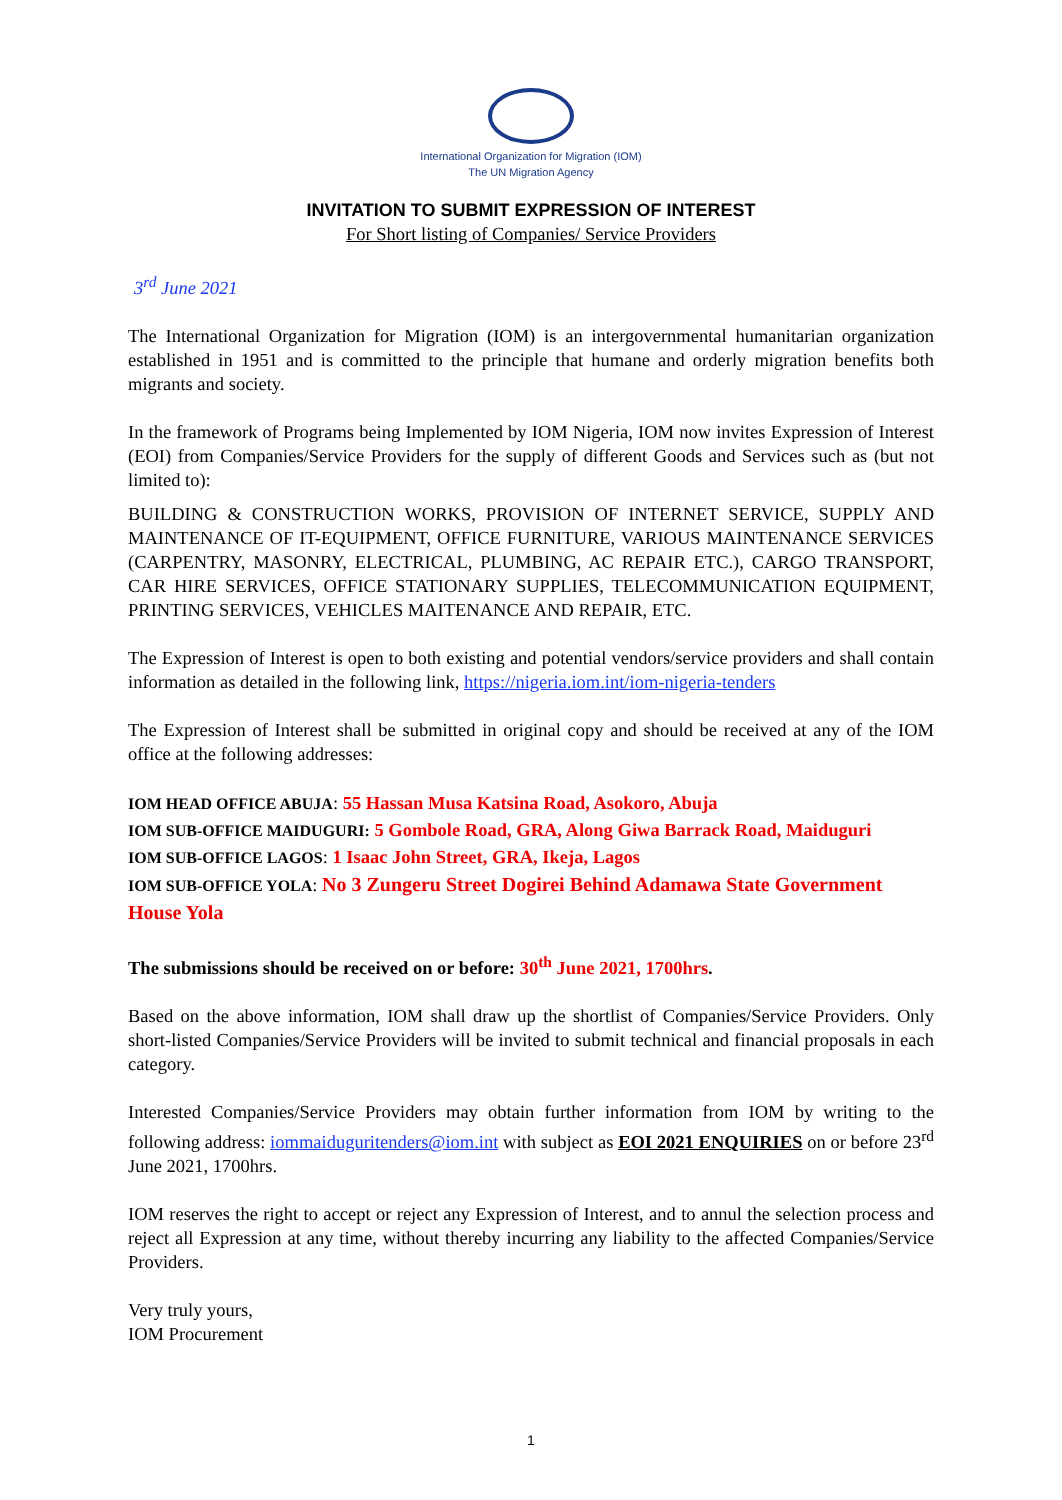International Organization for Migration (IOM)
The UN Migration Agency
INVITATION TO SUBMIT EXPRESSION OF INTEREST
For Short listing of Companies/ Service Providers
3<sup>rd</sup> June 2021
The International Organization for Migration (IOM) is an intergovernmental humanitarian organization established in 1951 and is committed to the principle that humane and orderly migration benefits both migrants and society.
In the framework of Programs being Implemented by IOM Nigeria, IOM now invites Expression of Interest (EOI) from Companies/Service Providers for the supply of different Goods and Services such as (but not limited to):
BUILDING & CONSTRUCTION WORKS, PROVISION OF INTERNET SERVICE, SUPPLY AND MAINTENANCE OF IT-EQUIPMENT, OFFICE FURNITURE, VARIOUS MAINTENANCE SERVICES (CARPENTRY, MASONRY, ELECTRICAL, PLUMBING, AC REPAIR ETC.), CARGO TRANSPORT, CAR HIRE SERVICES, OFFICE STATIONARY SUPPLIES, TELECOMMUNICATION EQUIPMENT, PRINTING SERVICES, VEHICLES MAITENANCE AND REPAIR, ETC.
The Expression of Interest is open to both existing and potential vendors/service providers and shall contain information as detailed in the following link, https://nigeria.iom.int/iom-nigeria-tenders
The Expression of Interest shall be submitted in original copy and should be received at any of the IOM office at the following addresses:
IOM HEAD OFFICE ABUJA: 55 Hassan Musa Katsina Road, Asokoro, Abuja
IOM SUB-OFFICE MAIDUGURI: 5 Gombole Road, GRA, Along Giwa Barrack Road, Maiduguri
IOM SUB-OFFICE LAGOS: 1 Isaac John Street, GRA, Ikeja, Lagos
IOM SUB-OFFICE YOLA: No 3 Zungeru Street Dogirei Behind Adamawa State Government House Yola
The submissions should be received on or before: 30<sup>th</sup> June 2021, 1700hrs.
Based on the above information, IOM shall draw up the shortlist of Companies/Service Providers. Only short-listed Companies/Service Providers will be invited to submit technical and financial proposals in each category.
Interested Companies/Service Providers may obtain further information from IOM by writing to the following address: iommaiduguritenders@iom.int with subject as EOI 2021 ENQUIRIES on or before 23<sup>rd</sup> June 2021, 1700hrs.
IOM reserves the right to accept or reject any Expression of Interest, and to annul the selection process and reject all Expression at any time, without thereby incurring any liability to the affected Companies/Service Providers.
Very truly yours,
IOM Procurement
1